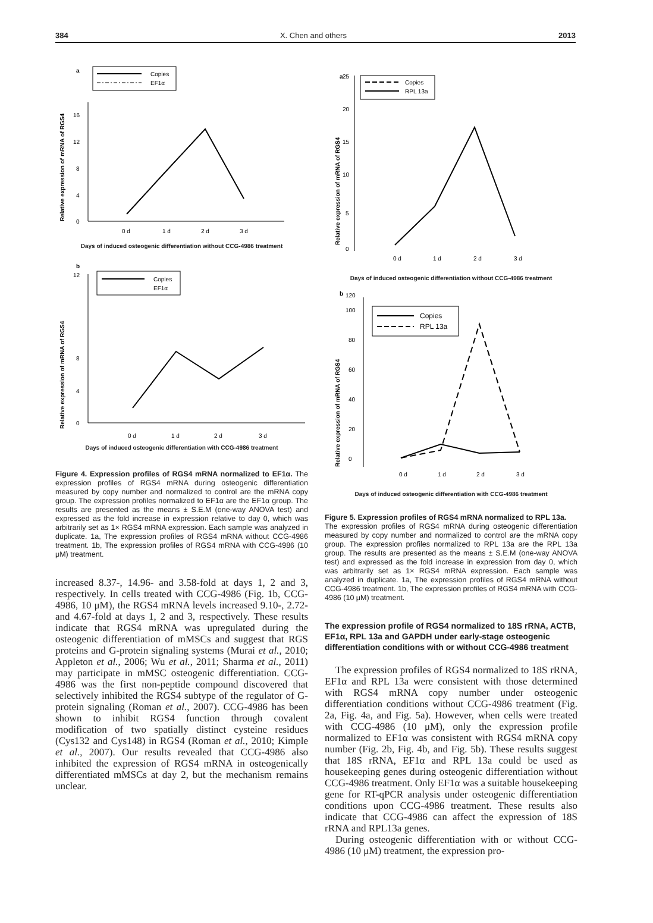384 X. Chen and others 2013
a
Copies
EF1α
Relative expression of mRNA of RGS4
0
4
8
12
16
0 d
1 d
2 d
3 d
Days of induced osteogenic differentiation without CCG-4986 treatment
b
Copies
EF1α
Relative expression of mRNA of RGS4
0
4
8
12
0 d
1 d
2 d
3 d
Days of induced osteogenic differentiation with CCG-4986 treatment
Figure 4. Expression profiles of RGS4 mRNA normalized to EF1α. The expression profiles of RGS4 mRNA during osteogenic differentiation measured by copy number and normalized to control are the mRNA copy group. The expression profiles normalized to EF1α are the EF1α group. The results are presented as the means ± S.E.M (one-way ANOVA test) and expressed as the fold increase in expression relative to day 0, which was arbitrarily set as 1× RGS4 mRNA expression. Each sample was analyzed in duplicate. 1a, The expression profiles of RGS4 mRNA without CCG-4986 treatment. 1b, The expression profiles of RGS4 mRNA with CCG-4986 (10 μM) treatment.
increased 8.37-, 14.96- and 3.58-fold at days 1, 2 and 3, respectively. In cells treated with CCG-4986 (Fig. 1b, CCG-4986, 10 μM), the RGS4 mRNA levels increased 9.10-, 2.72- and 4.67-fold at days 1, 2 and 3, respectively. These results indicate that RGS4 mRNA was upregulated during the osteogenic differentiation of mMSCs and suggest that RGS proteins and G-protein signaling systems (Murai et al., 2010; Appleton et al., 2006; Wu et al., 2011; Sharma et al., 2011) may participate in mMSC osteogenic differentiation. CCG-4986 was the first non-peptide compound discovered that selectively inhibited the RGS4 subtype of the regulator of G-protein signaling (Roman et al., 2007). CCG-4986 has been shown to inhibit RGS4 function through covalent modification of two spatially distinct cysteine residues (Cys132 and Cys148) in RGS4 (Roman et al., 2010; Kimple et al., 2007). Our results revealed that CCG-4986 also inhibited the expression of RGS4 mRNA in osteogenically differentiated mMSCs at day 2, but the mechanism remains unclear.
a
Copies
RPL 13a
Relative expression of mRNA of RGS4
0
5
10
15
20
25
0 d
1 d
2 d
3 d
Days of induced osteogenic differentiation without CCG-4986 treatment
b
Copies
RPL 13a
Relative expression of mRNA of RGS4
0
20
40
60
80
100
120
0 d
1 d
2 d
3 d
Days of induced osteogenic differentiation with CCG-4986 treatment
Figure 5. Expression profiles of RGS4 mRNA normalized to RPL 13a.
The expression profiles of RGS4 mRNA during osteogenic differentiation measured by copy number and normalized to control are the mRNA copy group. The expression profiles normalized to RPL 13a are the RPL 13a group. The results are presented as the means ± S.E.M (one-way ANOVA test) and expressed as the fold increase in expression from day 0, which was arbitrarily set as 1× RGS4 mRNA expression. Each sample was analyzed in duplicate. 1a, The expression profiles of RGS4 mRNA without CCG-4986 treatment. 1b, The expression profiles of RGS4 mRNA with CCG-4986 (10 μM) treatment.
The expression profile of RGS4 normalized to 18S rRNA, ACTB, EF1α, RPL 13a and GAPDH under early-stage osteogenic differentiation conditions with or without CCG-4986 treatment
The expression profiles of RGS4 normalized to 18S rRNA, EF1α and RPL 13a were consistent with those determined with RGS4 mRNA copy number under osteogenic differentiation conditions without CCG-4986 treatment (Fig. 2a, Fig. 4a, and Fig. 5a). However, when cells were treated with CCG-4986 (10 μM), only the expression profile normalized to EF1α was consistent with RGS4 mRNA copy number (Fig. 2b, Fig. 4b, and Fig. 5b). These results suggest that 18S rRNA, EF1α and RPL 13a could be used as housekeeping genes during osteogenic differentiation without CCG-4986 treatment. Only EF1α was a suitable housekeeping gene for RT-qPCR analysis under osteogenic differentiation conditions upon CCG-4986 treatment. These results also indicate that CCG-4986 can affect the expression of 18S rRNA and RPL13a genes.
During osteogenic differentiation with or without CCG-4986 (10 μM) treatment, the expression pro-